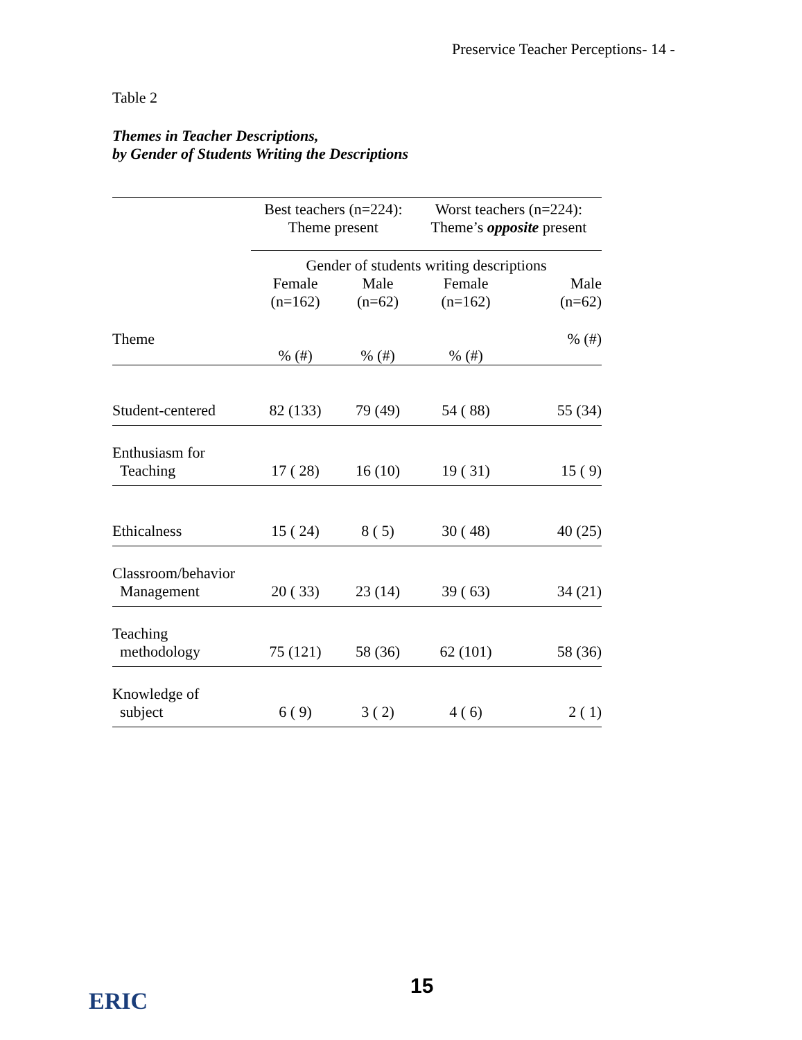Preservice Teacher Perceptions- 14 -
Table 2
Themes in Teacher Descriptions,
by Gender of Students Writing the Descriptions
| | Best teachers (n=224): Theme present | | Worst teachers (n=224): Theme’s opposite present | |
| | Gender of students writing descriptions | | | |
| | Female (n=162) | Male (n=62) | Female (n=162) | Male (n=62) |
| Theme | % (#) | % (#) | % (#) | % (#) |
| Student-centered | 82 (133) | 79 (49) | 54 ( 88) | 55 (34) |
| Enthusiasm for Teaching | 17 ( 28) | 16 (10) | 19 ( 31) | 15 ( 9) |
| Ethicalness | 15 ( 24) | 8 ( 5) | 30 ( 48) | 40 (25) |
| Classroom/behavior Management | 20 ( 33) | 23 (14) | 39 ( 63) | 34 (21) |
| Teaching methodology | 75 (121) | 58 (36) | 62 (101) | 58 (36) |
| Knowledge of subject | 6 ( 9) | 3 ( 2) | 4 ( 6) | 2 ( 1) |
ERIC
15